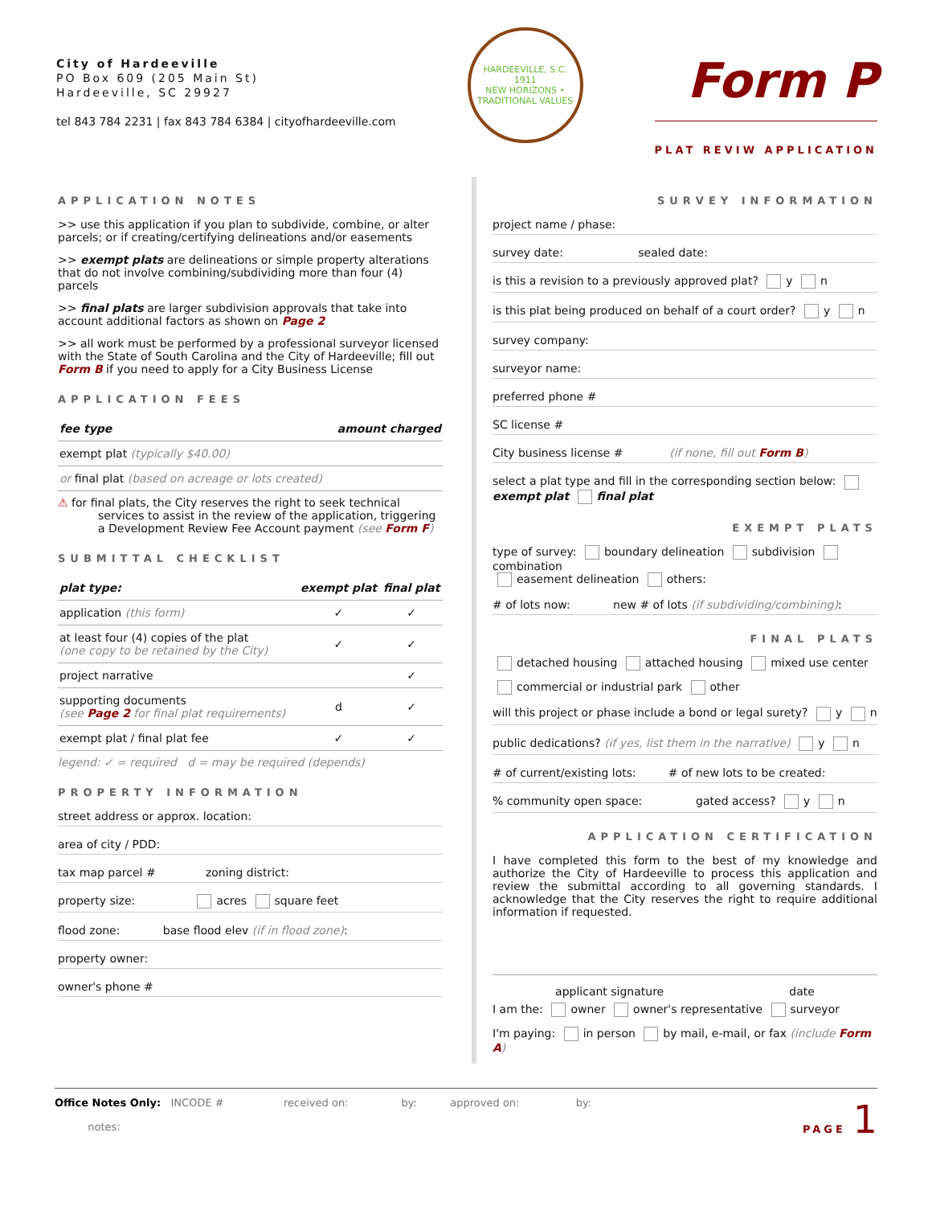City of Hardeeville
PO Box 609 (205 Main St)
Hardeeville, SC 29927
tel 843 784 2231 | fax 843 784 6384 | cityofhardeeville.com
HARDEEVILLE, S.C.
1911
NEW HORIZONS • TRADITIONAL VALUES
Form P
PLAT REVIW APPLICATION
APPLICATION NOTES
>> use this application if you plan to subdivide, combine, or alter parcels; or if creating/certifying delineations and/or easements
>> exempt plats are delineations or simple property alterations that do not involve combining/subdividing more than four (4) parcels
>> final plats are larger subdivision approvals that take into account additional factors as shown on Page 2
>> all work must be performed by a professional surveyor licensed with the State of South Carolina and the City of Hardeeville; fill out Form B if you need to apply for a City Business License
APPLICATION FEES
| fee type | amount charged |
| --- | --- |
| exempt plat (typically $40.00) | |
| or final plat (based on acreage or lots created) | |
⚠ for final plats, the City reserves the right to seek technical services to assist in the review of the application, triggering a Development Review Fee Account payment (see Form F)
SUBMITTAL CHECKLIST
| plat type: | exempt plat | final plat |
| --- | --- | --- |
| application (this form) | ✓ | ✓ |
| at least four (4) copies of the plat (one copy to be retained by the City) | ✓ | ✓ |
| project narrative | | ✓ |
| supporting documents (see Page 2 for final plat requirements) | d | ✓ |
| exempt plat / final plat fee | ✓ | ✓ |
legend: ✓ = required d = may be required (depends)
PROPERTY INFORMATION
street address or approx. location:
area of city / PDD:
tax map parcel # zoning district:
property size: acres square feet
flood zone: base flood elev (if in flood zone):
property owner:
owner's phone #
SURVEY INFORMATION
project name / phase:
survey date: sealed date:
is this a revision to a previously approved plat? y n
is this plat being produced on behalf of a court order? y n
survey company:
surveyor name:
preferred phone #
SC license #
City business license # (if none, fill out Form B)
select a plat type and fill in the corresponding section below: exempt plat final plat
EXEMPT PLATS
type of survey: boundary delineation subdivision combination
easement delineation others:
# of lots now: new # of lots (if subdividing/combining):
FINAL PLATS
detached housing attached housing mixed use center
commercial or industrial park other
will this project or phase include a bond or legal surety? y n
public dedications? (if yes, list them in the narrative) y n
# of current/existing lots: # of new lots to be created:
% community open space: gated access? y n
APPLICATION CERTIFICATION
I have completed this form to the best of my knowledge and authorize the City of Hardeeville to process this application and review the submittal according to all governing standards. I acknowledge that the City reserves the right to require additional information if requested.
applicant signature date
I am the: owner owner's representative surveyor
I'm paying: in person by mail, e-mail, or fax (include Form A)
Office Notes Only: INCODE # received on: by: approved on: by: PAGE 1
notes: